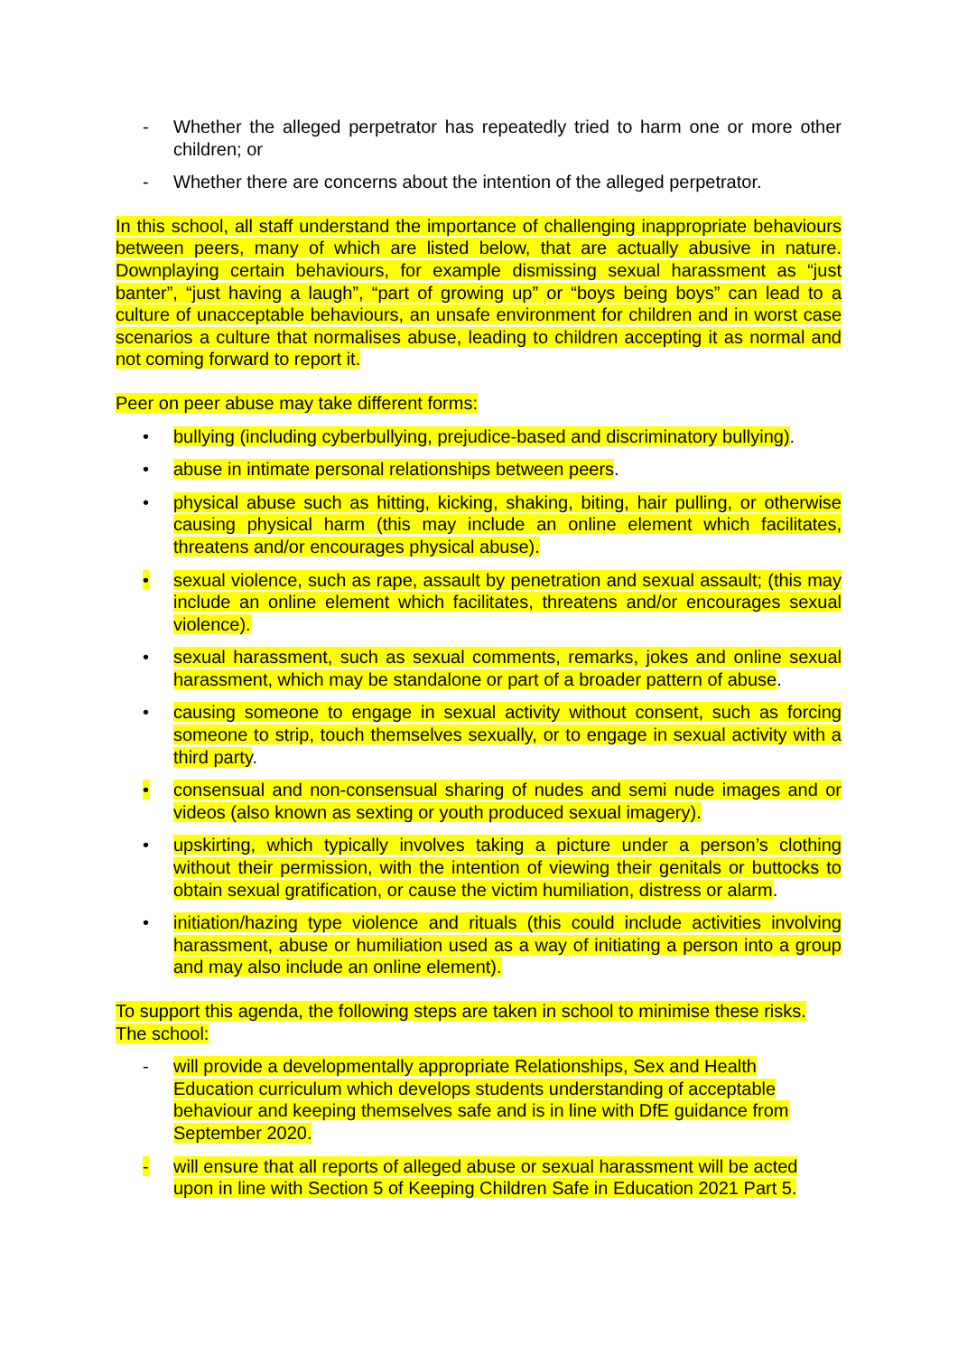- Whether the alleged perpetrator has repeatedly tried to harm one or more other children; or
- Whether there are concerns about the intention of the alleged perpetrator.
In this school, all staff understand the importance of challenging inappropriate behaviours between peers, many of which are listed below, that are actually abusive in nature. Downplaying certain behaviours, for example dismissing sexual harassment as “just banter”, “just having a laugh”, “part of growing up” or “boys being boys” can lead to a culture of unacceptable behaviours, an unsafe environment for children and in worst case scenarios a culture that normalises abuse, leading to children accepting it as normal and not coming forward to report it.
Peer on peer abuse may take different forms:
• bullying (including cyberbullying, prejudice-based and discriminatory bullying).
• abuse in intimate personal relationships between peers.
• physical abuse such as hitting, kicking, shaking, biting, hair pulling, or otherwise causing physical harm (this may include an online element which facilitates, threatens and/or encourages physical abuse).
• sexual violence, such as rape, assault by penetration and sexual assault; (this may include an online element which facilitates, threatens and/or encourages sexual violence).
• sexual harassment, such as sexual comments, remarks, jokes and online sexual harassment, which may be standalone or part of a broader pattern of abuse.
• causing someone to engage in sexual activity without consent, such as forcing someone to strip, touch themselves sexually, or to engage in sexual activity with a third party.
• consensual and non-consensual sharing of nudes and semi nude images and or videos (also known as sexting or youth produced sexual imagery).
• upskirting, which typically involves taking a picture under a person’s clothing without their permission, with the intention of viewing their genitals or buttocks to obtain sexual gratification, or cause the victim humiliation, distress or alarm.
• initiation/hazing type violence and rituals (this could include activities involving harassment, abuse or humiliation used as a way of initiating a person into a group and may also include an online element).
To support this agenda, the following steps are taken in school to minimise these risks. The school:
- will provide a developmentally appropriate Relationships, Sex and Health Education curriculum which develops students understanding of acceptable behaviour and keeping themselves safe and is in line with DfE guidance from September 2020.
- will ensure that all reports of alleged abuse or sexual harassment will be acted upon in line with Section 5 of Keeping Children Safe in Education 2021 Part 5.